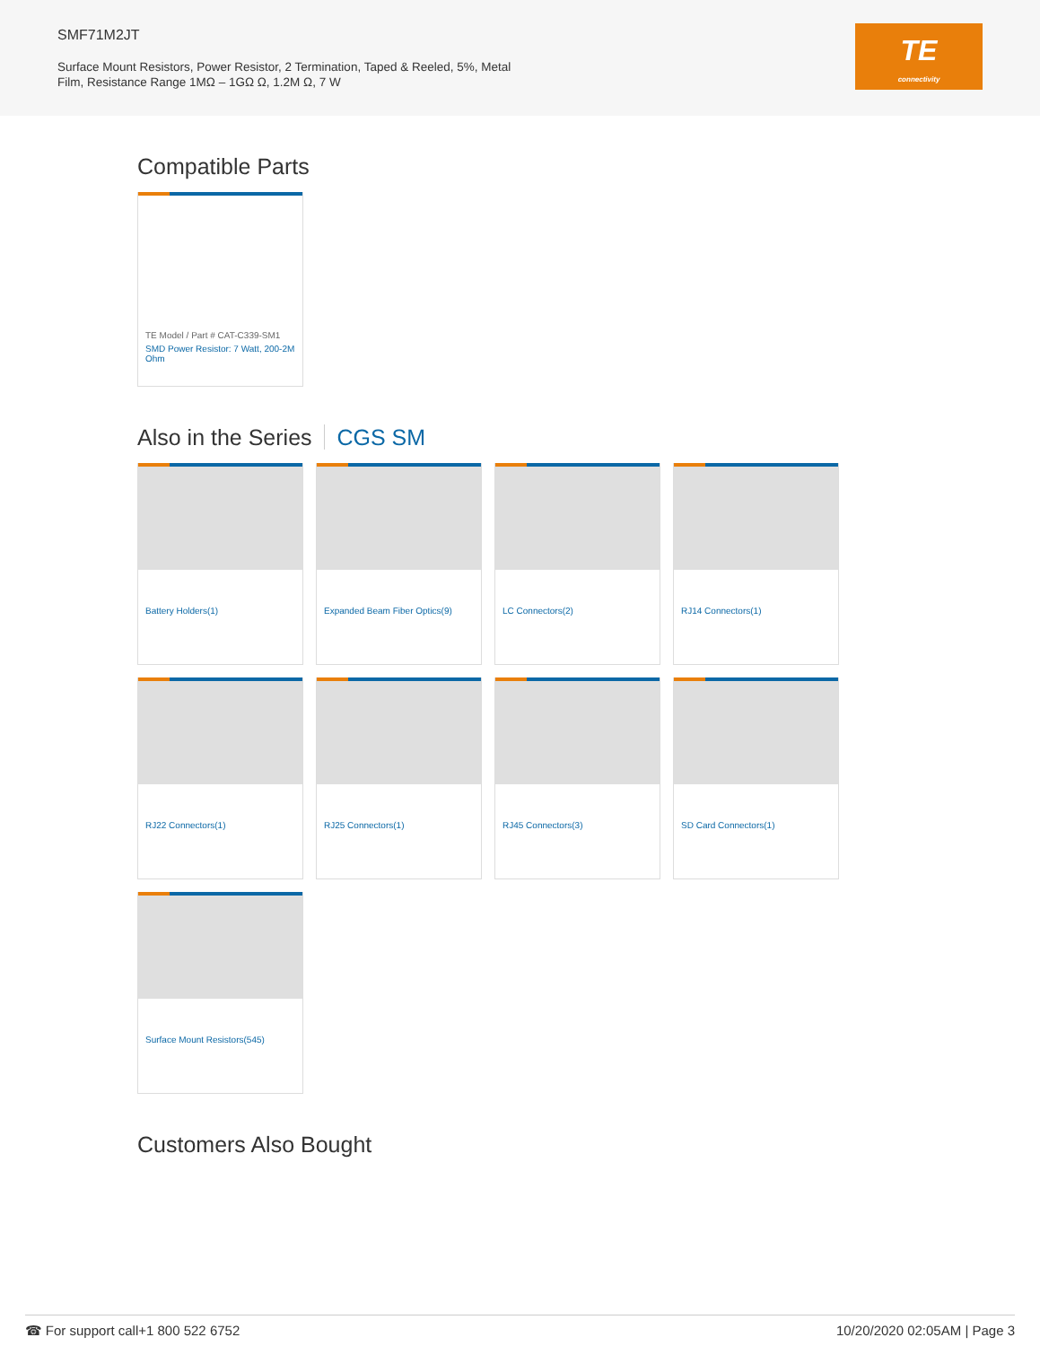SMF71M2JT
Surface Mount Resistors, Power Resistor, 2 Termination, Taped & Reeled, 5%, Metal Film, Resistance Range 1MΩ – 1GΩ Ω, 1.2M Ω, 7 W
TE
connectivity
Compatible Parts
TE Model / Part # CAT-C339-SM1
SMD Power Resistor: 7 Watt, 200-2M Ohm
Also in the Series CGS SM
Battery Holders(1)
Expanded Beam Fiber Optics(9)
LC Connectors(2)
RJ14 Connectors(1)
RJ22 Connectors(1)
RJ25 Connectors(1)
RJ45 Connectors(3)
SD Card Connectors(1)
Surface Mount Resistors(545)
Customers Also Bought
☎ For support call+1 800 522 6752 10/20/2020 02:05AM | Page 3